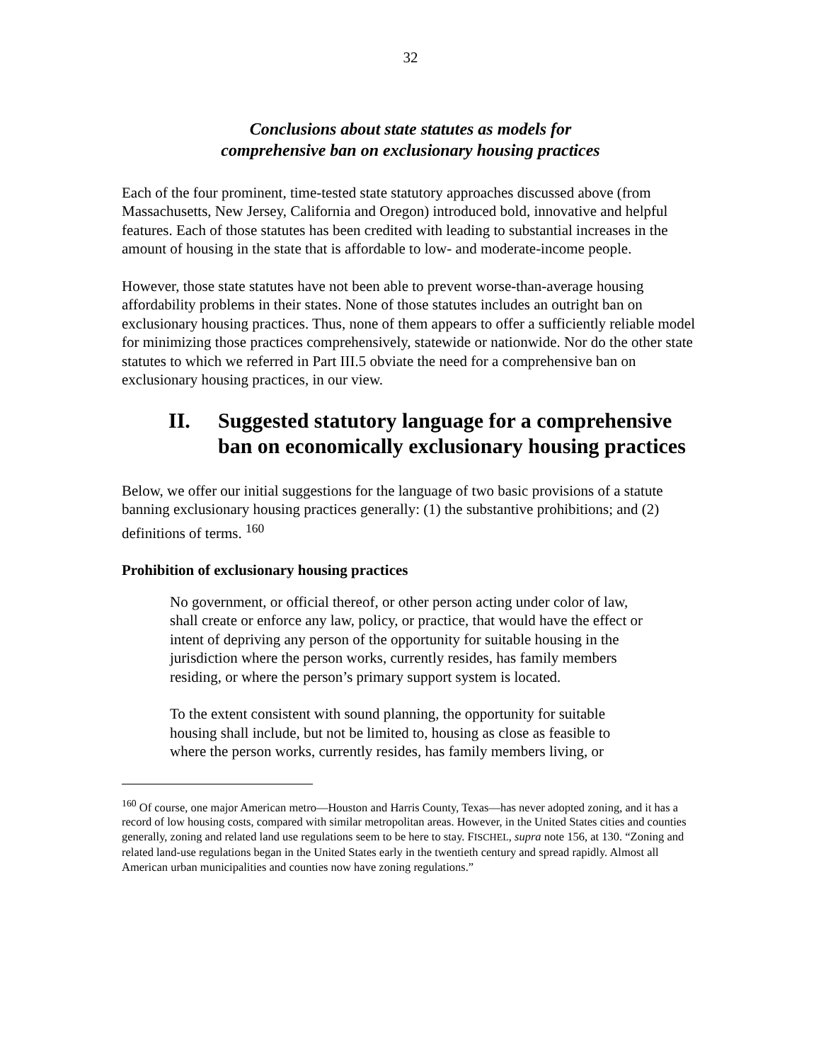32
Conclusions about state statutes as models for
comprehensive ban on exclusionary housing practices
Each of the four prominent, time-tested state statutory approaches discussed above (from Massachusetts, New Jersey, California and Oregon) introduced bold, innovative and helpful features. Each of those statutes has been credited with leading to substantial increases in the amount of housing in the state that is affordable to low- and moderate-income people.
However, those state statutes have not been able to prevent worse-than-average housing affordability problems in their states. None of those statutes includes an outright ban on exclusionary housing practices. Thus, none of them appears to offer a sufficiently reliable model for minimizing those practices comprehensively, statewide or nationwide. Nor do the other state statutes to which we referred in Part III.5 obviate the need for a comprehensive ban on exclusionary housing practices, in our view.
II. Suggested statutory language for a comprehensive ban on economically exclusionary housing practices
Below, we offer our initial suggestions for the language of two basic provisions of a statute banning exclusionary housing practices generally: (1) the substantive prohibitions; and (2) definitions of terms. <sup>160</sup>
Prohibition of exclusionary housing practices
No government, or official thereof, or other person acting under color of law, shall create or enforce any law, policy, or practice, that would have the effect or intent of depriving any person of the opportunity for suitable housing in the jurisdiction where the person works, currently resides, has family members residing, or where the person’s primary support system is located.
To the extent consistent with sound planning, the opportunity for suitable housing shall include, but not be limited to, housing as close as feasible to where the person works, currently resides, has family members living, or
<sup>160</sup> Of course, one major American metro—Houston and Harris County, Texas—has never adopted zoning, and it has a record of low housing costs, compared with similar metropolitan areas. However, in the United States cities and counties generally, zoning and related land use regulations seem to be here to stay. FISCHEL, supra note 156, at 130. “Zoning and related land-use regulations began in the United States early in the twentieth century and spread rapidly. Almost all American urban municipalities and counties now have zoning regulations.”